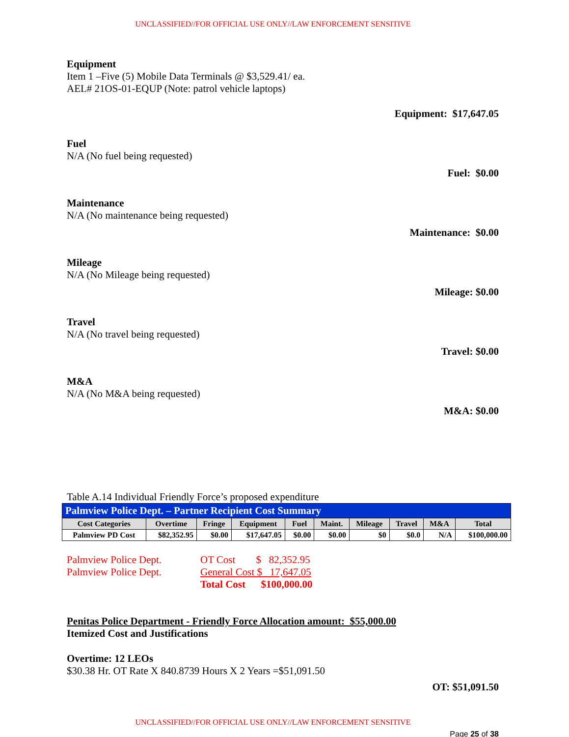UNCLASSIFIED//FOR OFFICIAL USE ONLY//LAW ENFORCEMENT SENSITIVE
Equipment
Item 1 –Five (5) Mobile Data Terminals @ $3,529.41/ ea.
AEL# 21OS-01-EQUP (Note: patrol vehicle laptops)
Equipment: $17,647.05
Fuel
N/A (No fuel being requested)
Fuel: $0.00
Maintenance
N/A (No maintenance being requested)
Maintenance: $0.00
Mileage
N/A (No Mileage being requested)
Mileage: $0.00
Travel
N/A (No travel being requested)
Travel: $0.00
M&A
N/A (No M&A being requested)
M&A: $0.00
Table A.14 Individual Friendly Force’s proposed expenditure
| Palmview Police Dept. – Partner Recipient Cost Summary | | | | | | | | | |
| Cost Categories | Overtime | Fringe | Equipment | Fuel | Maint. | Mileage | Travel | M&A | Total |
| Palmview PD Cost | $82,352.95 | $0.00 | $17,647.05 | $0.00 | $0.00 | $0 | $0.0 | N/A | $100,000.00 |
Palmview Police Dept. OT Cost $ 82,352.95
Palmview Police Dept. General Cost $ 17,647.05
Total Cost $100,000.00
Penitas Police Department - Friendly Force Allocation amount: $55,000.00
Itemized Cost and Justifications
Overtime: 12 LEOs
$30.38 Hr. OT Rate X 840.8739 Hours X 2 Years =$51,091.50
OT: $51,091.50
UNCLASSIFIED//FOR OFFICIAL USE ONLY//LAW ENFORCEMENT SENSITIVE
Page 25 of 38